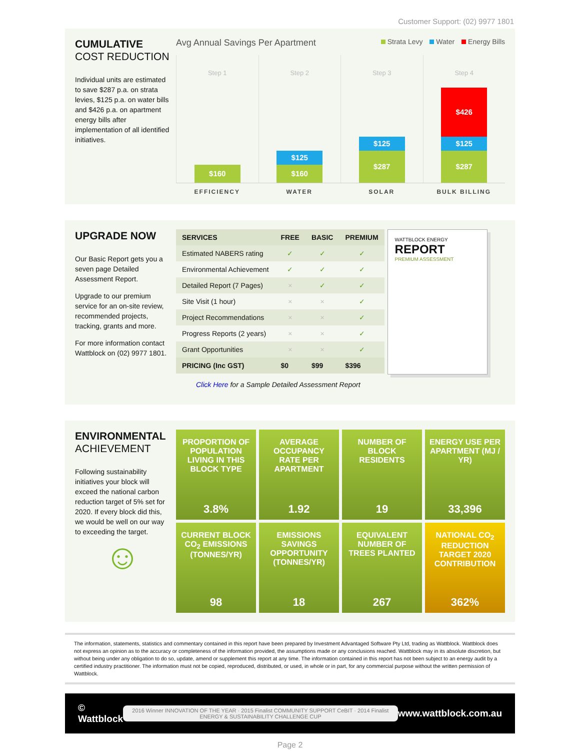Customer Support: (02) 9977 1801
CUMULATIVE
COST REDUCTION
Individual units are estimated to save $287 p.a. on strata levies, $125 p.a. on water bills and $426 p.a. on apartment energy bills after implementation of all identified initiatives.
Avg Annual Savings Per Apartment Strata Levy Water Energy Bills
Step 1
$160
Step 2
$125
$160
Step 3
$125
$287
Step 4
$426
$125
$287
EFFICIENCY WATER SOLAR BULK BILLING
UPGRADE NOW
Our Basic Report gets you a seven page Detailed Assessment Report.
Upgrade to our premium service for an on-site review, recommended projects, tracking, grants and more.
For more information contact Wattblock on (02) 9977 1801.
| SERVICES | FREE | BASIC | PREMIUM |
| --- | --- | --- | --- |
| Estimated NABERS rating | ✓ | ✓ | ✓ |
| Environmental Achievement | ✓ | ✓ | ✓ |
| Detailed Report (7 Pages) | × | ✓ | ✓ |
| Site Visit (1 hour) | × | × | ✓ |
| Project Recommendations | × | × | ✓ |
| Progress Reports (2 years) | × | × | ✓ |
| Grant Opportunities | × | × | ✓ |
| PRICING (Inc GST) | $0 | $99 | $396 |
Click Here for a Sample Detailed Assessment Report
WATTBLOCK ENERGY
REPORT
PREMIUM ASSESSMENT
ENVIRONMENTAL
ACHIEVEMENT
Following sustainability initiatives your block will exceed the national carbon reduction target of 5% set for 2020. If every block did this, we would be well on our way to exceeding the target.
☺
PROPORTION OF POPULATION LIVING IN THIS BLOCK TYPE
3.8%
AVERAGE OCCUPANCY RATE PER APARTMENT
1.92
NUMBER OF BLOCK RESIDENTS
19
ENERGY USE PER APARTMENT (MJ / YR)
33,396
CURRENT BLOCK CO<sub>2</sub> EMISSIONS (TONNES/YR)
98
EMISSIONS SAVINGS OPPORTUNITY (TONNES/YR)
18
EQUIVALENT NUMBER OF TREES PLANTED
267
NATIONAL CO<sub>2</sub> REDUCTION TARGET 2020 CONTRIBUTION
362%
The information, statements, statistics and commentary contained in this report have been prepared by Investment Advantaged Software Pty Ltd, trading as Wattblock. Wattblock does not express an opinion as to the accuracy or completeness of the information provided, the assumptions made or any conclusions reached. Wattblock may in its absolute discretion, but without being under any obligation to do so, update, amend or supplement this report at any time. The information contained in this report has not been subject to an energy audit by a certified industry practitioner. The information must not be copied, reproduced, distributed, or used, in whole or in part, for any commercial purpose without the written permission of Wattblock.
© Wattblock 2016 Winner INNOVATION OF THE YEAR · 2015 Finalist COMMUNITY SUPPORT CeBIT · 2014 Finalist ENERGY & SUSTAINABILITY CHALLENGE CUP www.wattblock.com.au
Page 2